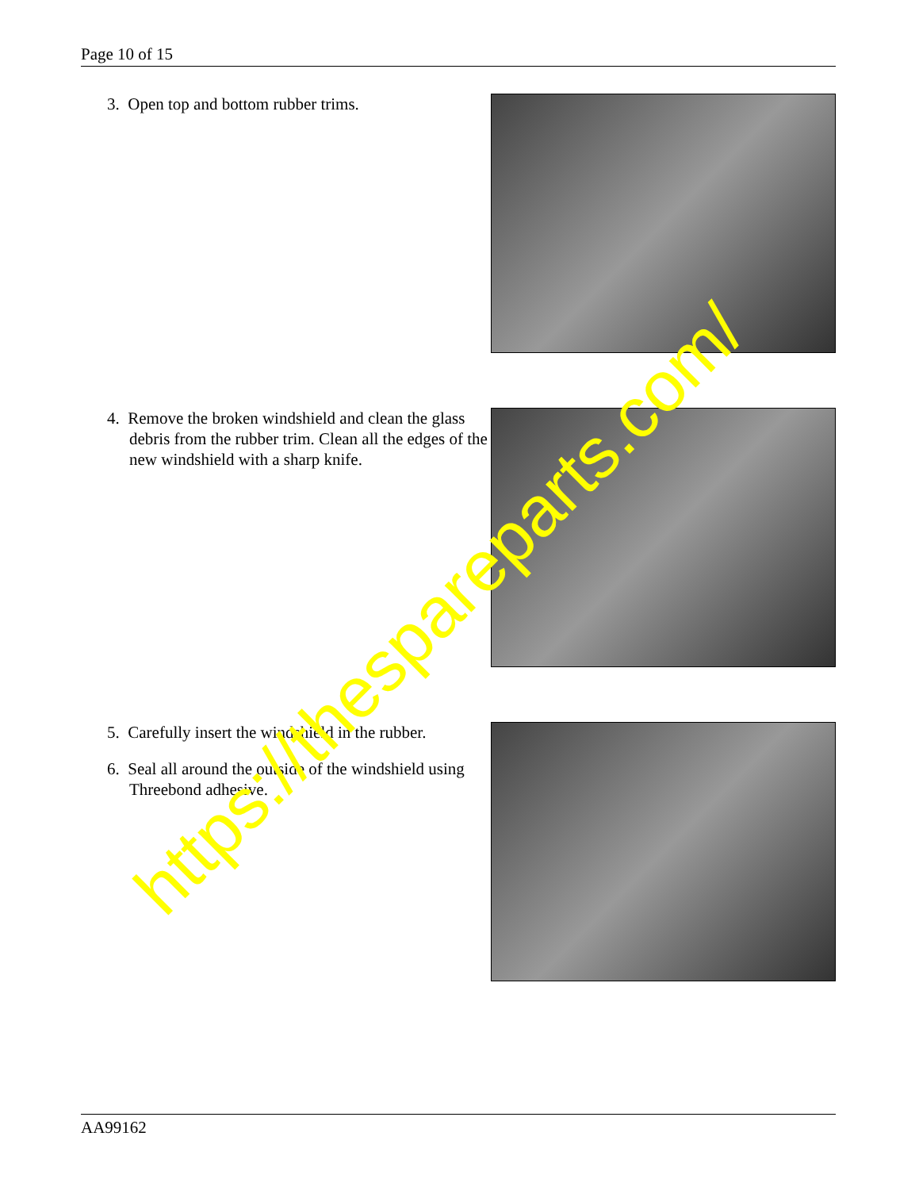Page 10 of 15
3. Open top and bottom rubber trims.
4. Remove the broken windshield and clean the glass debris from the rubber trim. Clean all the edges of the new windshield with a sharp knife.
5. Carefully insert the windshield in the rubber.
6. Seal all around the outside of the windshield using Threebond adhesive.
AA99162
https://thespareparts.com/